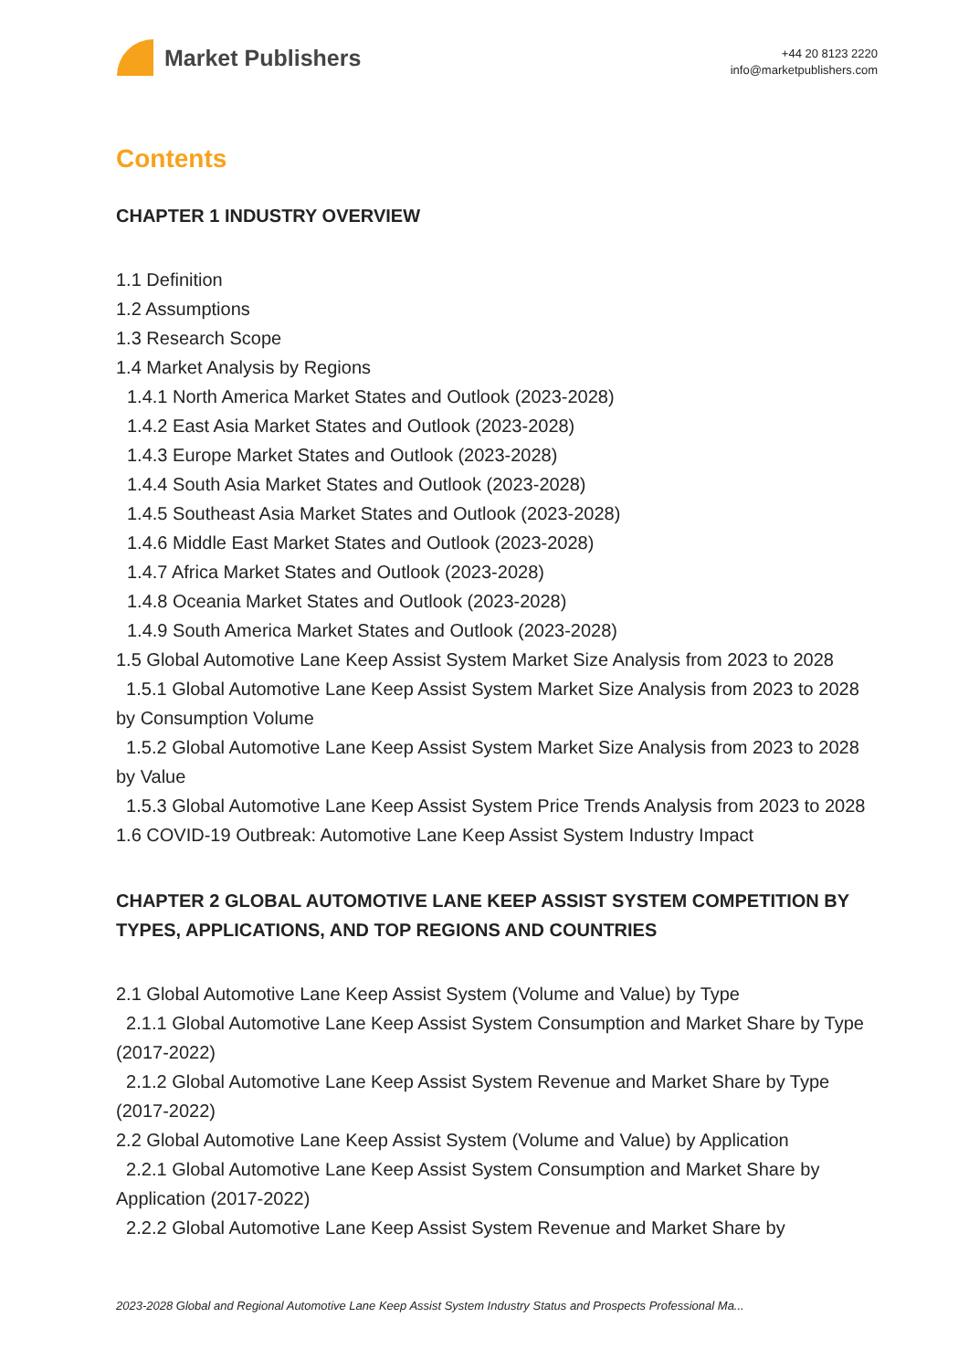Market Publishers
+44 20 8123 2220
info@marketpublishers.com
Contents
CHAPTER 1 INDUSTRY OVERVIEW
1.1 Definition
1.2 Assumptions
1.3 Research Scope
1.4 Market Analysis by Regions
1.4.1 North America Market States and Outlook (2023-2028)
1.4.2 East Asia Market States and Outlook (2023-2028)
1.4.3 Europe Market States and Outlook (2023-2028)
1.4.4 South Asia Market States and Outlook (2023-2028)
1.4.5 Southeast Asia Market States and Outlook (2023-2028)
1.4.6 Middle East Market States and Outlook (2023-2028)
1.4.7 Africa Market States and Outlook (2023-2028)
1.4.8 Oceania Market States and Outlook (2023-2028)
1.4.9 South America Market States and Outlook (2023-2028)
1.5 Global Automotive Lane Keep Assist System Market Size Analysis from 2023 to 2028
1.5.1 Global Automotive Lane Keep Assist System Market Size Analysis from 2023 to 2028 by Consumption Volume
1.5.2 Global Automotive Lane Keep Assist System Market Size Analysis from 2023 to 2028 by Value
1.5.3 Global Automotive Lane Keep Assist System Price Trends Analysis from 2023 to 2028
1.6 COVID-19 Outbreak: Automotive Lane Keep Assist System Industry Impact
CHAPTER 2 GLOBAL AUTOMOTIVE LANE KEEP ASSIST SYSTEM COMPETITION BY TYPES, APPLICATIONS, AND TOP REGIONS AND COUNTRIES
2.1 Global Automotive Lane Keep Assist System (Volume and Value) by Type
2.1.1 Global Automotive Lane Keep Assist System Consumption and Market Share by Type (2017-2022)
2.1.2 Global Automotive Lane Keep Assist System Revenue and Market Share by Type (2017-2022)
2.2 Global Automotive Lane Keep Assist System (Volume and Value) by Application
2.2.1 Global Automotive Lane Keep Assist System Consumption and Market Share by Application (2017-2022)
2.2.2 Global Automotive Lane Keep Assist System Revenue and Market Share by
2023-2028 Global and Regional Automotive Lane Keep Assist System Industry Status and Prospects Professional Ma...